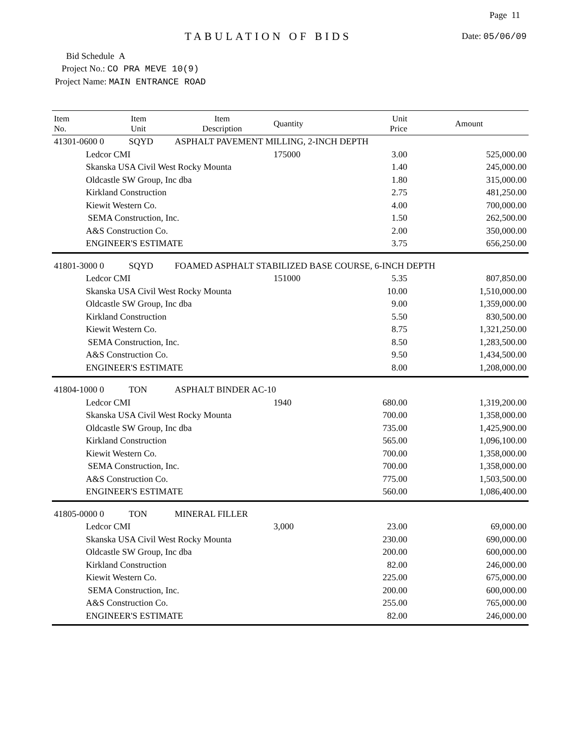Page 11
TABULATION OF BIDS Date: 05/06/09
Bid Schedule A
Project No.: CO PRA MEVE 10(9)
Project Name: MAIN ENTRANCE ROAD
| Item No. | Item Unit | Item Description | Quantity | Unit Price | Amount |
| --- | --- | --- | --- | --- | --- |
| 41301-0600 0 SQYD | | ASPHALT PAVEMENT MILLING, 2-INCH DEPTH | | | |
| Ledcor CMI | | | 175000 | 3.00 | 525,000.00 |
| Skanska USA Civil West Rocky Mounta | | | | 1.40 | 245,000.00 |
| Oldcastle SW Group, Inc dba | | | | 1.80 | 315,000.00 |
| Kirkland Construction | | | | 2.75 | 481,250.00 |
| Kiewit Western Co. | | | | 4.00 | 700,000.00 |
| SEMA Construction, Inc. | | | | 1.50 | 262,500.00 |
| A&S Construction Co. | | | | 2.00 | 350,000.00 |
| ENGINEER'S ESTIMATE | | | | 3.75 | 656,250.00 |
| 41801-3000 0 SQYD | | FOAMED ASPHALT STABILIZED BASE COURSE, 6-INCH DEPTH | | | |
| Ledcor CMI | | | 151000 | 5.35 | 807,850.00 |
| Skanska USA Civil West Rocky Mounta | | | | 10.00 | 1,510,000.00 |
| Oldcastle SW Group, Inc dba | | | | 9.00 | 1,359,000.00 |
| Kirkland Construction | | | | 5.50 | 830,500.00 |
| Kiewit Western Co. | | | | 8.75 | 1,321,250.00 |
| SEMA Construction, Inc. | | | | 8.50 | 1,283,500.00 |
| A&S Construction Co. | | | | 9.50 | 1,434,500.00 |
| ENGINEER'S ESTIMATE | | | | 8.00 | 1,208,000.00 |
| 41804-1000 0 TON | | ASPHALT BINDER AC-10 | | | |
| Ledcor CMI | | | 1940 | 680.00 | 1,319,200.00 |
| Skanska USA Civil West Rocky Mounta | | | | 700.00 | 1,358,000.00 |
| Oldcastle SW Group, Inc dba | | | | 735.00 | 1,425,900.00 |
| Kirkland Construction | | | | 565.00 | 1,096,100.00 |
| Kiewit Western Co. | | | | 700.00 | 1,358,000.00 |
| SEMA Construction, Inc. | | | | 700.00 | 1,358,000.00 |
| A&S Construction Co. | | | | 775.00 | 1,503,500.00 |
| ENGINEER'S ESTIMATE | | | | 560.00 | 1,086,400.00 |
| 41805-0000 0 TON | | MINERAL FILLER | | | |
| Ledcor CMI | | | 3,000 | 23.00 | 69,000.00 |
| Skanska USA Civil West Rocky Mounta | | | | 230.00 | 690,000.00 |
| Oldcastle SW Group, Inc dba | | | | 200.00 | 600,000.00 |
| Kirkland Construction | | | | 82.00 | 246,000.00 |
| Kiewit Western Co. | | | | 225.00 | 675,000.00 |
| SEMA Construction, Inc. | | | | 200.00 | 600,000.00 |
| A&S Construction Co. | | | | 255.00 | 765,000.00 |
| ENGINEER'S ESTIMATE | | | | 82.00 | 246,000.00 |